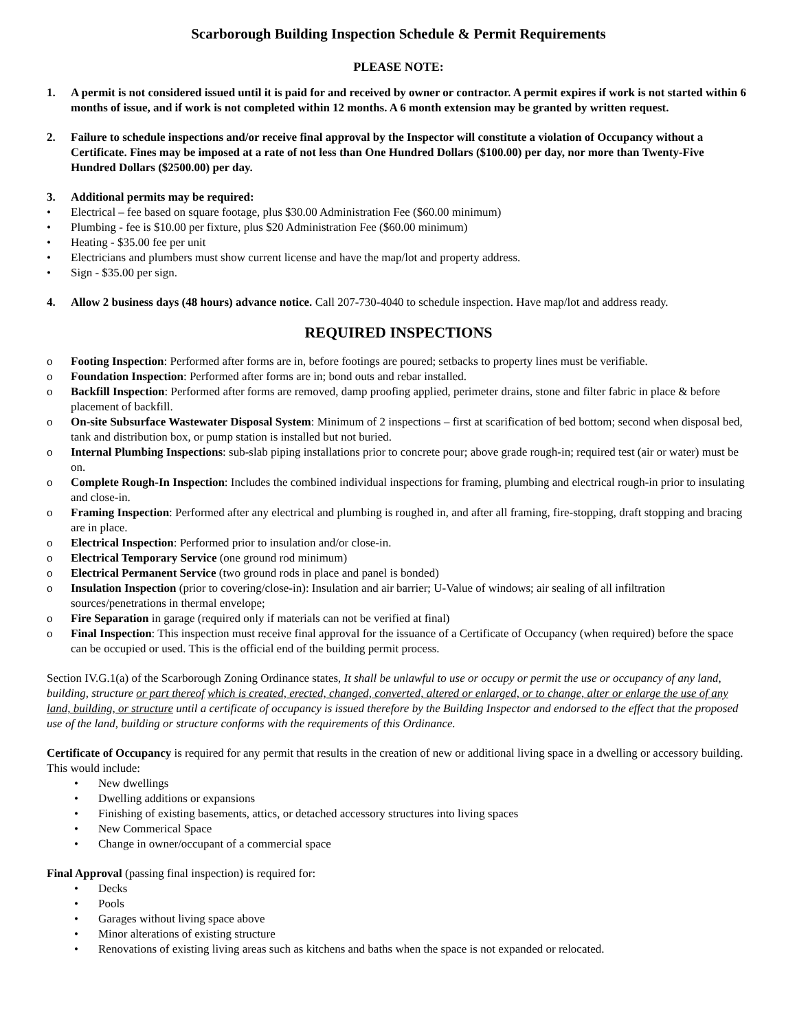Scarborough Building Inspection Schedule & Permit Requirements
PLEASE NOTE:
1. A permit is not considered issued until it is paid for and received by owner or contractor. A permit expires if work is not started within 6 months of issue, and if work is not completed within 12 months. A 6 month extension may be granted by written request.
2. Failure to schedule inspections and/or receive final approval by the Inspector will constitute a violation of Occupancy without a Certificate. Fines may be imposed at a rate of not less than One Hundred Dollars ($100.00) per day, nor more than Twenty-Five Hundred Dollars ($2500.00) per day.
3. Additional permits may be required:
• Electrical – fee based on square footage, plus $30.00 Administration Fee ($60.00 minimum)
• Plumbing - fee is $10.00 per fixture, plus $20 Administration Fee ($60.00 minimum)
• Heating - $35.00 fee per unit
• Electricians and plumbers must show current license and have the map/lot and property address.
• Sign - $35.00 per sign.
4. Allow 2 business days (48 hours) advance notice. Call 207-730-4040 to schedule inspection. Have map/lot and address ready.
REQUIRED INSPECTIONS
o Footing Inspection: Performed after forms are in, before footings are poured; setbacks to property lines must be verifiable.
o Foundation Inspection: Performed after forms are in; bond outs and rebar installed.
o Backfill Inspection: Performed after forms are removed, damp proofing applied, perimeter drains, stone and filter fabric in place & before placement of backfill.
o On-site Subsurface Wastewater Disposal System: Minimum of 2 inspections – first at scarification of bed bottom; second when disposal bed, tank and distribution box, or pump station is installed but not buried.
o Internal Plumbing Inspections: sub-slab piping installations prior to concrete pour; above grade rough-in; required test (air or water) must be on.
o Complete Rough-In Inspection: Includes the combined individual inspections for framing, plumbing and electrical rough-in prior to insulating and close-in.
o Framing Inspection: Performed after any electrical and plumbing is roughed in, and after all framing, fire-stopping, draft stopping and bracing are in place.
o Electrical Inspection: Performed prior to insulation and/or close-in.
o Electrical Temporary Service (one ground rod minimum)
o Electrical Permanent Service (two ground rods in place and panel is bonded)
o Insulation Inspection (prior to covering/close-in): Insulation and air barrier; U-Value of windows; air sealing of all infiltration sources/penetrations in thermal envelope;
o Fire Separation in garage (required only if materials can not be verified at final)
o Final Inspection: This inspection must receive final approval for the issuance of a Certificate of Occupancy (when required) before the space can be occupied or used. This is the official end of the building permit process.
Section IV.G.1(a) of the Scarborough Zoning Ordinance states, It shall be unlawful to use or occupy or permit the use or occupancy of any land, building, structure or part thereof which is created, erected, changed, converted, altered or enlarged, or to change, alter or enlarge the use of any land, building, or structure until a certificate of occupancy is issued therefore by the Building Inspector and endorsed to the effect that the proposed use of the land, building or structure conforms with the requirements of this Ordinance.
Certificate of Occupancy is required for any permit that results in the creation of new or additional living space in a dwelling or accessory building. This would include:
• New dwellings
• Dwelling additions or expansions
• Finishing of existing basements, attics, or detached accessory structures into living spaces
• New Commerical Space
• Change in owner/occupant of a commercial space
Final Approval (passing final inspection) is required for:
• Decks
• Pools
• Garages without living space above
• Minor alterations of existing structure
• Renovations of existing living areas such as kitchens and baths when the space is not expanded or relocated.